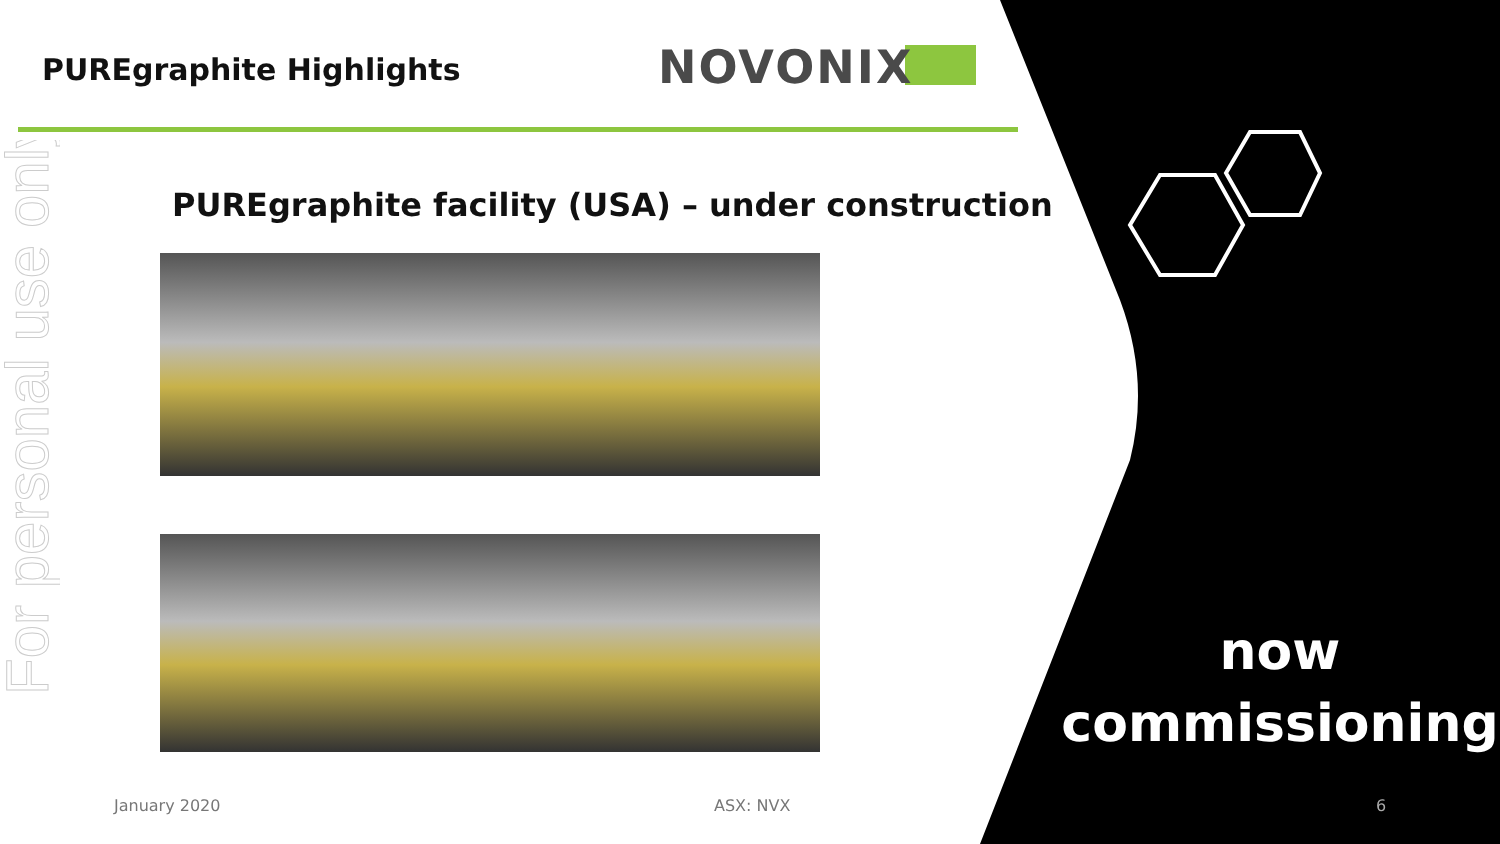For personal use only
PUREgraphite Highlights NOVONIX
PUREgraphite facility (USA) – under construction
now
commissioning
January 2020 ASX: NVX 6